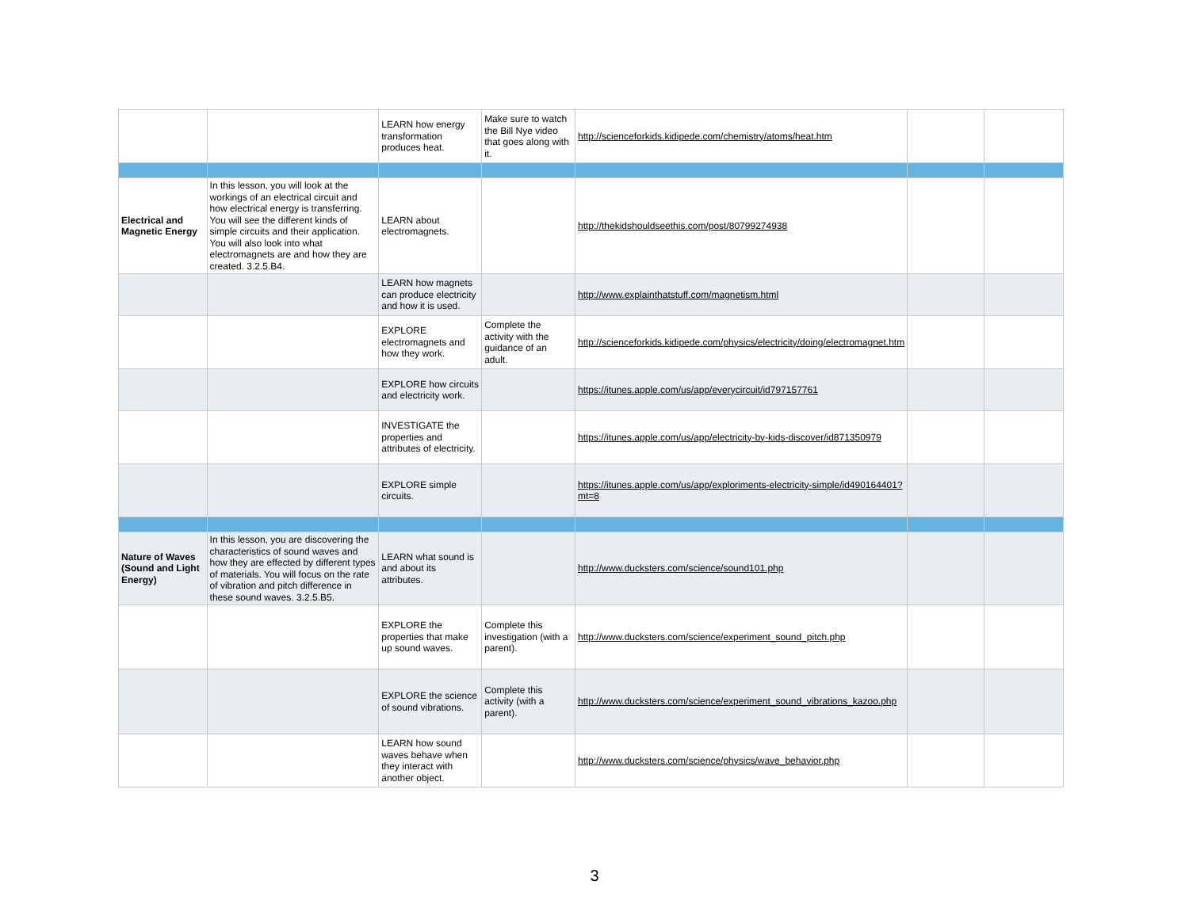| | | LEARN how energy transformation produces heat. | Make sure to watch the Bill Nye video that goes along with it. | http://scienceforkids.kidipede.com/chemistry/atoms/heat.htm | | |
| Electrical and Magnetic Energy | In this lesson, you will look at the workings of an electrical circuit and how electrical energy is transferring. You will see the different kinds of simple circuits and their application. You will also look into what electromagnets are and how they are created. 3.2.5.B4. | LEARN about electromagnets. | | http://thekidshouldseethis.com/post/80799274938 | | |
| | | LEARN how magnets can produce electricity and how it is used. | | http://www.explainthatstuff.com/magnetism.html | | |
| | | EXPLORE electromagnets and how they work. | Complete the activity with the guidance of an adult. | http://scienceforkids.kidipede.com/physics/electricity/doing/electromagnet.htm | | |
| | | EXPLORE how circuits and electricity work. | | https://itunes.apple.com/us/app/everycircuit/id797157761 | | |
| | | INVESTIGATE the properties and attributes of electricity. | | https://itunes.apple.com/us/app/electricity-by-kids-discover/id871350979 | | |
| | | EXPLORE simple circuits. | | https://itunes.apple.com/us/app/exploriments-electricity-simple/id490164401?mt=8 | | |
| Nature of Waves (Sound and Light Energy) | In this lesson, you are discovering the characteristics of sound waves and how they are effected by different types of materials. You will focus on the rate of vibration and pitch difference in these sound waves. 3.2.5.B5. | LEARN what sound is and about its attributes. | | http://www.ducksters.com/science/sound101.php | | |
| | | EXPLORE the properties that make up sound waves. | Complete this investigation (with a parent). | http://www.ducksters.com/science/experiment_sound_pitch.php | | |
| | | EXPLORE the science of sound vibrations. | Complete this activity (with a parent). | http://www.ducksters.com/science/experiment_sound_vibrations_kazoo.php | | |
| | | LEARN how sound waves behave when they interact with another object. | | http://www.ducksters.com/science/physics/wave_behavior.php | | |
3